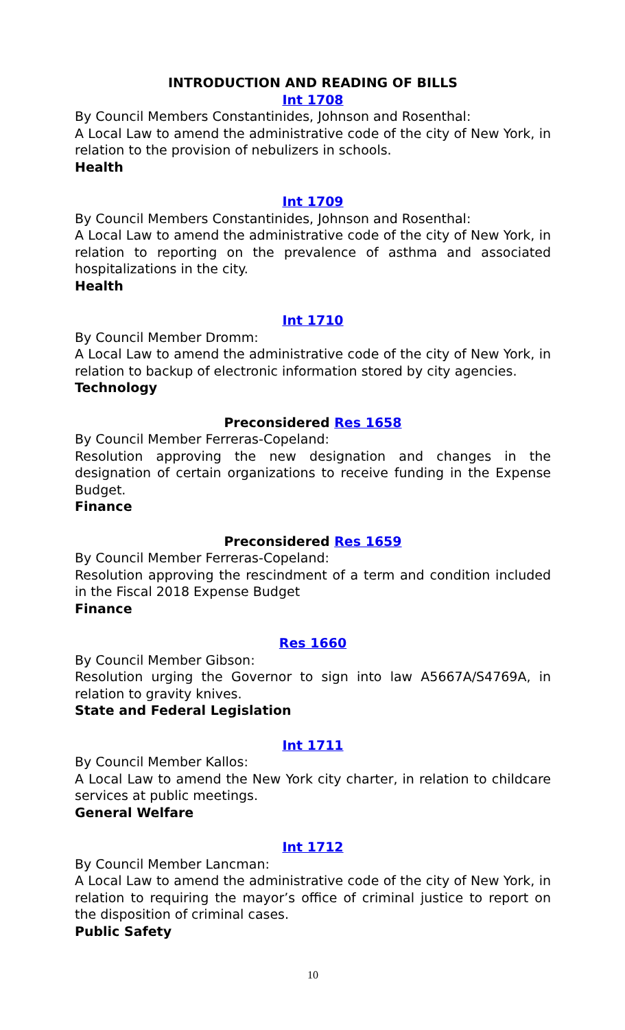INTRODUCTION AND READING OF BILLS
Int 1708
By Council Members Constantinides, Johnson and Rosenthal:
A Local Law to amend the administrative code of the city of New York, in relation to the provision of nebulizers in schools.
Health
Int 1709
By Council Members Constantinides, Johnson and Rosenthal:
A Local Law to amend the administrative code of the city of New York, in relation to reporting on the prevalence of asthma and associated hospitalizations in the city.
Health
Int 1710
By Council Member Dromm:
A Local Law to amend the administrative code of the city of New York, in relation to backup of electronic information stored by city agencies.
Technology
Preconsidered Res 1658
By Council Member Ferreras-Copeland:
Resolution approving the new designation and changes in the designation of certain organizations to receive funding in the Expense Budget.
Finance
Preconsidered Res 1659
By Council Member Ferreras-Copeland:
Resolution approving the rescindment of a term and condition included in the Fiscal 2018 Expense Budget
Finance
Res 1660
By Council Member Gibson:
Resolution urging the Governor to sign into law A5667A/S4769A, in relation to gravity knives.
State and Federal Legislation
Int 1711
By Council Member Kallos:
A Local Law to amend the New York city charter, in relation to childcare services at public meetings.
General Welfare
Int 1712
By Council Member Lancman:
A Local Law to amend the administrative code of the city of New York, in relation to requiring the mayor’s office of criminal justice to report on the disposition of criminal cases.
Public Safety
10